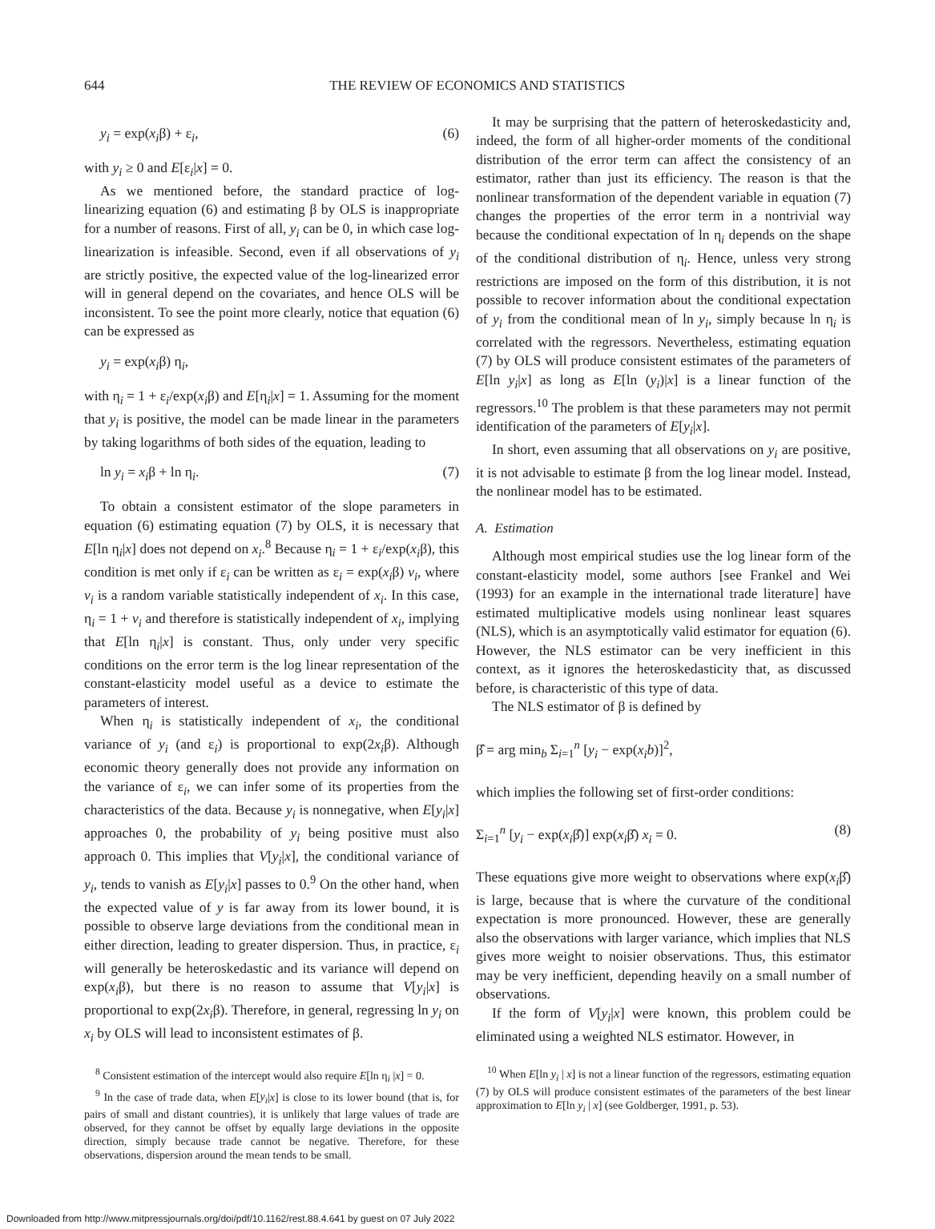644 THE REVIEW OF ECONOMICS AND STATISTICS
y<sub>i</sub> = exp(x<sub>i</sub>β) + ε<sub>i</sub>, (6)
with y<sub>i</sub> ≥ 0 and E[ε<sub>i</sub>|x] = 0.
As we mentioned before, the standard practice of log-linearizing equation (6) and estimating β by OLS is inappropriate for a number of reasons. First of all, y<sub>i</sub> can be 0, in which case log-linearization is infeasible. Second, even if all observations of y<sub>i</sub> are strictly positive, the expected value of the log-linearized error will in general depend on the covariates, and hence OLS will be inconsistent. To see the point more clearly, notice that equation (6) can be expressed as
y<sub>i</sub> = exp(x<sub>i</sub>β) η<sub>i</sub>,
with η<sub>i</sub> = 1 + ε<sub>i</sub>/exp(x<sub>i</sub>β) and E[η<sub>i</sub>|x] = 1. Assuming for the moment that y<sub>i</sub> is positive, the model can be made linear in the parameters by taking logarithms of both sides of the equation, leading to
ln y<sub>i</sub> = x<sub>i</sub>β + ln η<sub>i</sub>. (7)
To obtain a consistent estimator of the slope parameters in equation (6) estimating equation (7) by OLS, it is necessary that E[ln η<sub>i</sub>|x] does not depend on x<sub>i</sub>.<sup>8</sup> Because η<sub>i</sub> = 1 + ε<sub>i</sub>/exp(x<sub>i</sub>β), this condition is met only if ε<sub>i</sub> can be written as ε<sub>i</sub> = exp(x<sub>i</sub>β) v<sub>i</sub>, where v<sub>i</sub> is a random variable statistically independent of x<sub>i</sub>. In this case, η<sub>i</sub> = 1 + v<sub>i</sub> and therefore is statistically independent of x<sub>i</sub>, implying that E[ln η<sub>i</sub>|x] is constant. Thus, only under very specific conditions on the error term is the log linear representation of the constant-elasticity model useful as a device to estimate the parameters of interest.
When η<sub>i</sub> is statistically independent of x<sub>i</sub>, the conditional variance of y<sub>i</sub> (and ε<sub>i</sub>) is proportional to exp(2x<sub>i</sub>β). Although economic theory generally does not provide any information on the variance of ε<sub>i</sub>, we can infer some of its properties from the characteristics of the data. Because y<sub>i</sub> is nonnegative, when E[y<sub>i</sub>|x] approaches 0, the probability of y<sub>i</sub> being positive must also approach 0. This implies that V[y<sub>i</sub>|x], the conditional variance of y<sub>i</sub>, tends to vanish as E[y<sub>i</sub>|x] passes to 0.<sup>9</sup> On the other hand, when the expected value of y is far away from its lower bound, it is possible to observe large deviations from the conditional mean in either direction, leading to greater dispersion. Thus, in practice, ε<sub>i</sub> will generally be heteroskedastic and its variance will depend on exp(x<sub>i</sub>β), but there is no reason to assume that V[y<sub>i</sub>|x] is proportional to exp(2x<sub>i</sub>β). Therefore, in general, regressing ln y<sub>i</sub> on x<sub>i</sub> by OLS will lead to inconsistent estimates of β.
<sup>8</sup> Consistent estimation of the intercept would also require E[ln η<sub>i</sub> |x] = 0.
<sup>9</sup> In the case of trade data, when E[y<sub>i</sub>|x] is close to its lower bound (that is, for pairs of small and distant countries), it is unlikely that large values of trade are observed, for they cannot be offset by equally large deviations in the opposite direction, simply because trade cannot be negative. Therefore, for these observations, dispersion around the mean tends to be small.
It may be surprising that the pattern of heteroskedasticity and, indeed, the form of all higher-order moments of the conditional distribution of the error term can affect the consistency of an estimator, rather than just its efficiency. The reason is that the nonlinear transformation of the dependent variable in equation (7) changes the properties of the error term in a nontrivial way because the conditional expectation of ln η<sub>i</sub> depends on the shape of the conditional distribution of η<sub>i</sub>. Hence, unless very strong restrictions are imposed on the form of this distribution, it is not possible to recover information about the conditional expectation of y<sub>i</sub> from the conditional mean of ln y<sub>i</sub>, simply because ln η<sub>i</sub> is correlated with the regressors. Nevertheless, estimating equation (7) by OLS will produce consistent estimates of the parameters of E[ln y<sub>i</sub>|x] as long as E[ln (y<sub>i</sub>)|x] is a linear function of the regressors.<sup>10</sup> The problem is that these parameters may not permit identification of the parameters of E[y<sub>i</sub>|x].
In short, even assuming that all observations on y<sub>i</sub> are positive, it is not advisable to estimate β from the log linear model. Instead, the nonlinear model has to be estimated.
A. Estimation
Although most empirical studies use the log linear form of the constant-elasticity model, some authors [see Frankel and Wei (1993) for an example in the international trade literature] have estimated multiplicative models using nonlinear least squares (NLS), which is an asymptotically valid estimator for equation (6). However, the NLS estimator can be very inefficient in this context, as it ignores the heteroskedasticity that, as discussed before, is characteristic of this type of data.
The NLS estimator of β is defined by
β̂ = arg min<sub>b</sub> Σ<sub>i=1</sub><sup>n</sup> [y<sub>i</sub> − exp(x<sub>i</sub>b)]<sup>2</sup>,
which implies the following set of first-order conditions:
Σ<sub>i=1</sub><sup>n</sup> [y<sub>i</sub> − exp(x<sub>i</sub>β̂)] exp(x<sub>i</sub>β̂) x<sub>i</sub> = 0. (8)
These equations give more weight to observations where exp(x<sub>i</sub>β̂) is large, because that is where the curvature of the conditional expectation is more pronounced. However, these are generally also the observations with larger variance, which implies that NLS gives more weight to noisier observations. Thus, this estimator may be very inefficient, depending heavily on a small number of observations.
If the form of V[y<sub>i</sub>|x] were known, this problem could be eliminated using a weighted NLS estimator. However, in
<sup>10</sup> When E[ln y<sub>i</sub> | x] is not a linear function of the regressors, estimating equation (7) by OLS will produce consistent estimates of the parameters of the best linear approximation to E[ln y<sub>i</sub> | x] (see Goldberger, 1991, p. 53).
Downloaded from http://www.mitpressjournals.org/doi/pdf/10.1162/rest.88.4.641 by guest on 07 July 2022